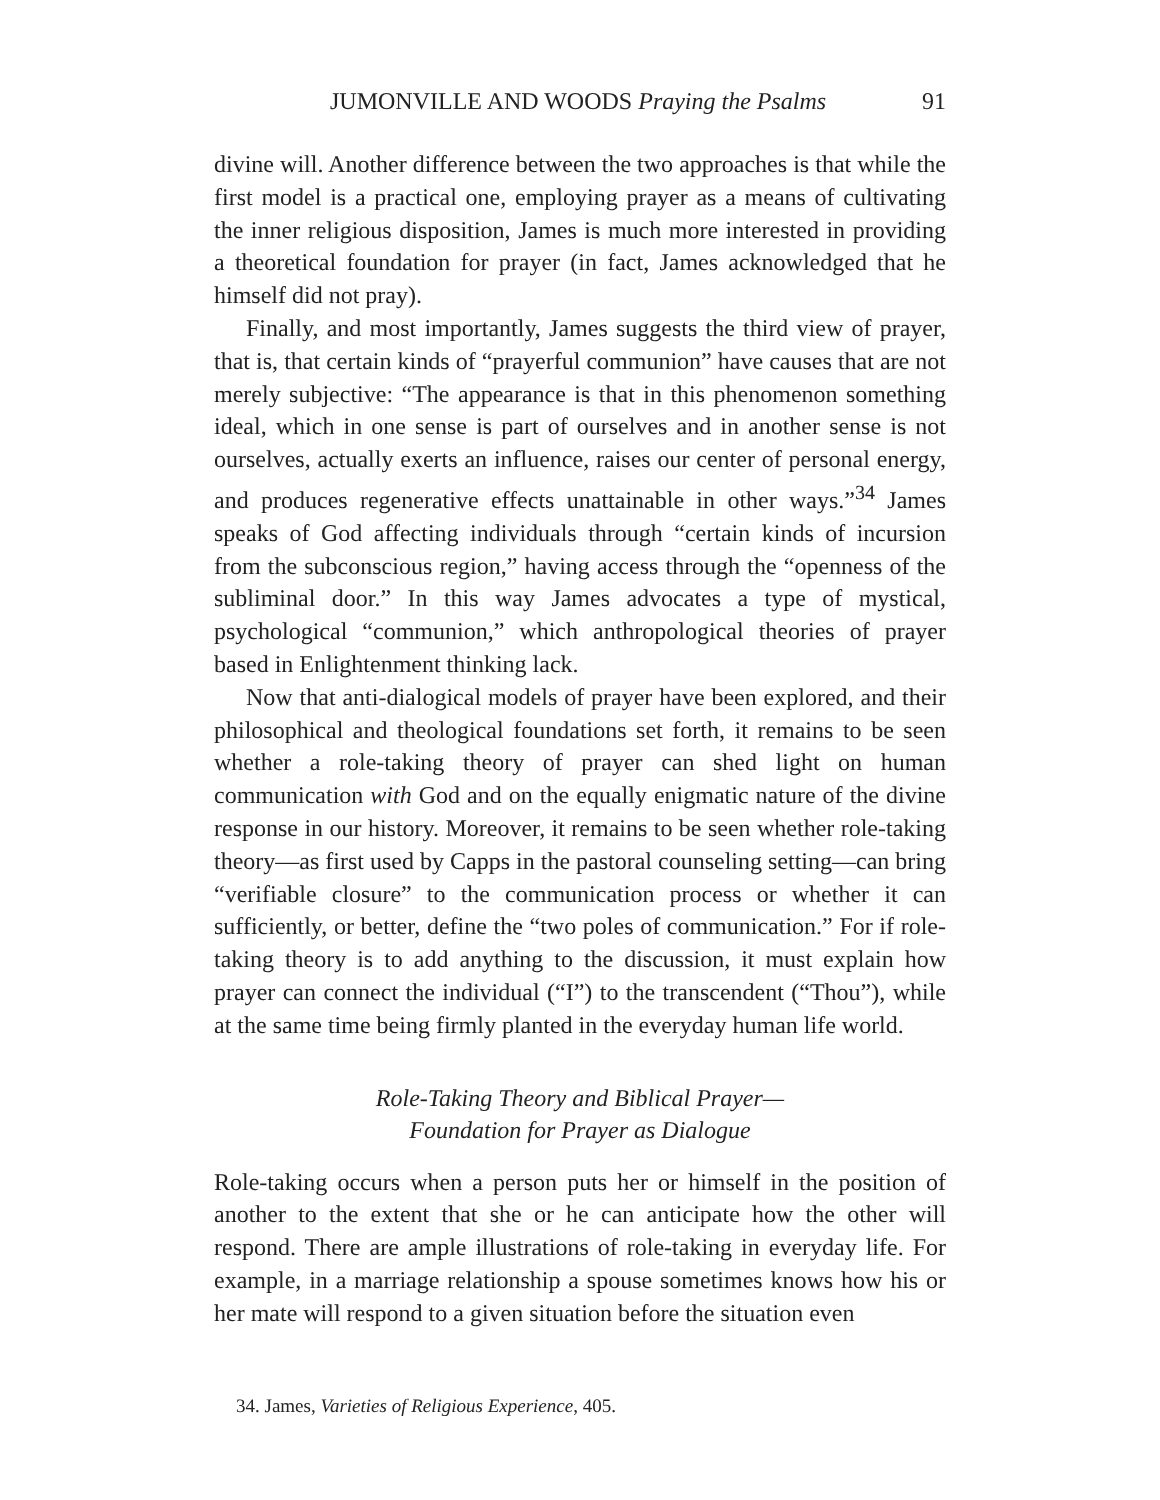JUMONVILLE AND WOODS Praying the Psalms 91
divine will. Another difference between the two approaches is that while the first model is a practical one, employing prayer as a means of cultivating the inner religious disposition, James is much more interested in providing a theoretical foundation for prayer (in fact, James acknowledged that he himself did not pray).
Finally, and most importantly, James suggests the third view of prayer, that is, that certain kinds of “prayerful communion” have causes that are not merely subjective: “The appearance is that in this phenomenon something ideal, which in one sense is part of ourselves and in another sense is not ourselves, actually exerts an influence, raises our center of personal energy, and produces regenerative effects unattainable in other ways.”<sup>34</sup> James speaks of God affecting individuals through “certain kinds of incursion from the subconscious region,” having access through the “openness of the subliminal door.” In this way James advocates a type of mystical, psychological “communion,” which anthropological theories of prayer based in Enlightenment thinking lack.
Now that anti-dialogical models of prayer have been explored, and their philosophical and theological foundations set forth, it remains to be seen whether a role-taking theory of prayer can shed light on human communication with God and on the equally enigmatic nature of the divine response in our history. Moreover, it remains to be seen whether role-taking theory—as first used by Capps in the pastoral counseling setting—can bring “verifiable closure” to the communication process or whether it can sufficiently, or better, define the “two poles of communication.” For if role-taking theory is to add anything to the discussion, it must explain how prayer can connect the individual (“I”) to the transcendent (“Thou”), while at the same time being firmly planted in the everyday human life world.
Role-Taking Theory and Biblical Prayer—
Foundation for Prayer as Dialogue
Role-taking occurs when a person puts her or himself in the position of another to the extent that she or he can anticipate how the other will respond. There are ample illustrations of role-taking in everyday life. For example, in a marriage relationship a spouse sometimes knows how his or her mate will respond to a given situation before the situation even
34. James, Varieties of Religious Experience, 405.